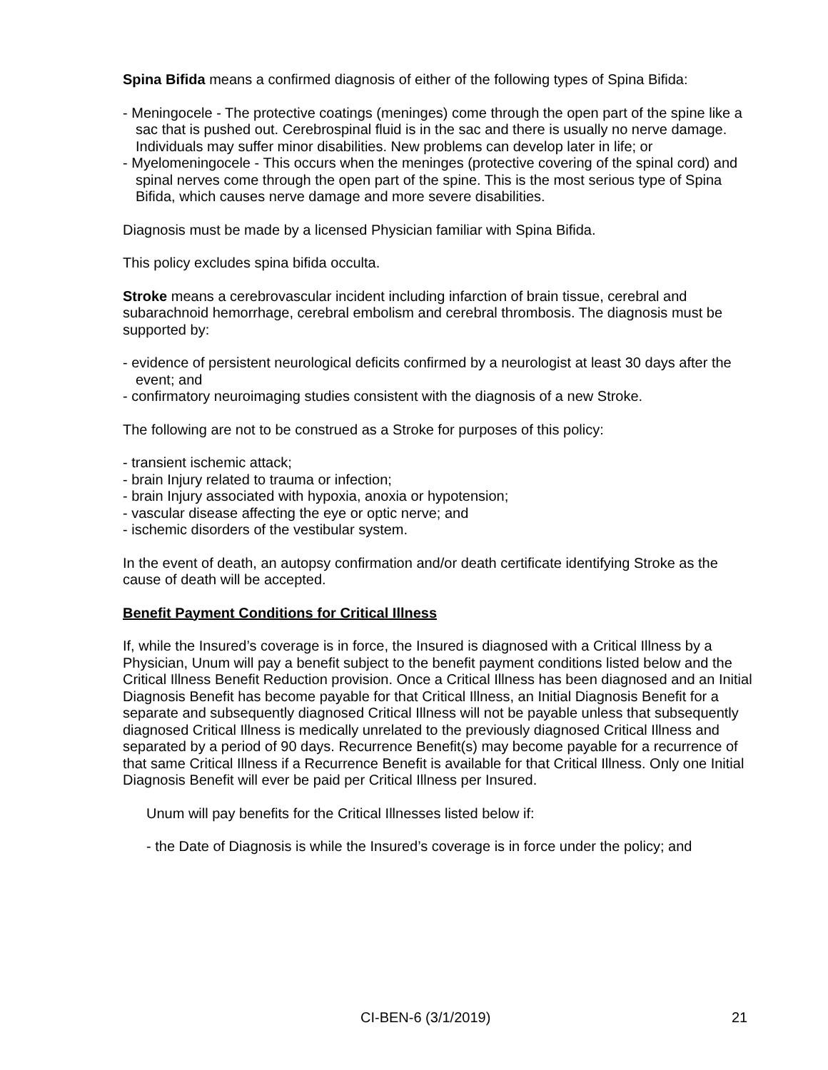Spina Bifida means a confirmed diagnosis of either of the following types of Spina Bifida:
- Meningocele - The protective coatings (meninges) come through the open part of the spine like a sac that is pushed out. Cerebrospinal fluid is in the sac and there is usually no nerve damage. Individuals may suffer minor disabilities. New problems can develop later in life; or
- Myelomeningocele - This occurs when the meninges (protective covering of the spinal cord) and spinal nerves come through the open part of the spine. This is the most serious type of Spina Bifida, which causes nerve damage and more severe disabilities.
Diagnosis must be made by a licensed Physician familiar with Spina Bifida.
This policy excludes spina bifida occulta.
Stroke means a cerebrovascular incident including infarction of brain tissue, cerebral and subarachnoid hemorrhage, cerebral embolism and cerebral thrombosis. The diagnosis must be supported by:
- evidence of persistent neurological deficits confirmed by a neurologist at least 30 days after the event; and
- confirmatory neuroimaging studies consistent with the diagnosis of a new Stroke.
The following are not to be construed as a Stroke for purposes of this policy:
- transient ischemic attack;
- brain Injury related to trauma or infection;
- brain Injury associated with hypoxia, anoxia or hypotension;
- vascular disease affecting the eye or optic nerve; and
- ischemic disorders of the vestibular system.
In the event of death, an autopsy confirmation and/or death certificate identifying Stroke as the cause of death will be accepted.
Benefit Payment Conditions for Critical Illness
If, while the Insured’s coverage is in force, the Insured is diagnosed with a Critical Illness by a Physician, Unum will pay a benefit subject to the benefit payment conditions listed below and the Critical Illness Benefit Reduction provision. Once a Critical Illness has been diagnosed and an Initial Diagnosis Benefit has become payable for that Critical Illness, an Initial Diagnosis Benefit for a separate and subsequently diagnosed Critical Illness will not be payable unless that subsequently diagnosed Critical Illness is medically unrelated to the previously diagnosed Critical Illness and separated by a period of 90 days. Recurrence Benefit(s) may become payable for a recurrence of that same Critical Illness if a Recurrence Benefit is available for that Critical Illness. Only one Initial Diagnosis Benefit will ever be paid per Critical Illness per Insured.
Unum will pay benefits for the Critical Illnesses listed below if:
- the Date of Diagnosis is while the Insured’s coverage is in force under the policy; and
CI-BEN-6 (3/1/2019) 21